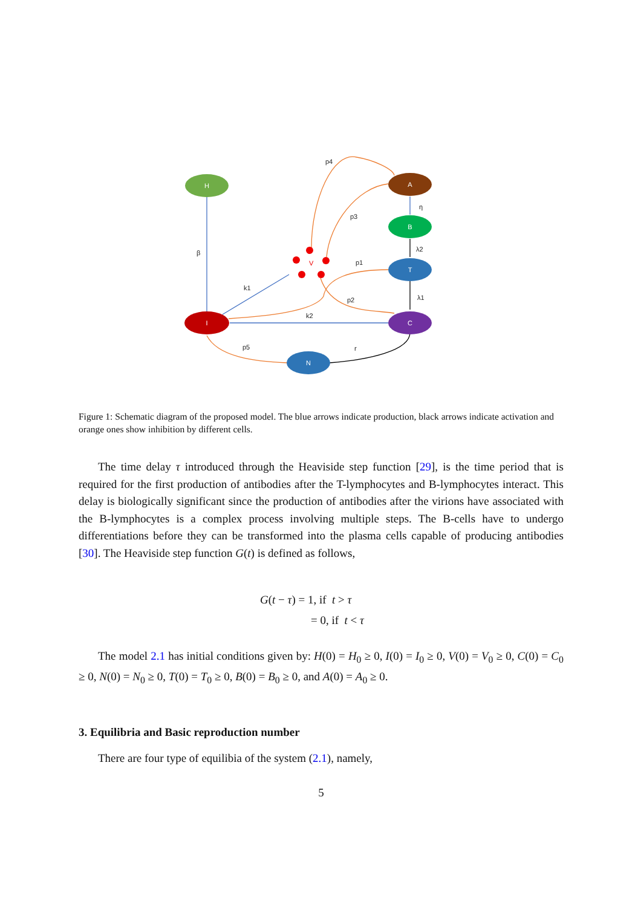H
A
B
T
C
I
N
V
p4
p3
p1
p2
p5
r
k1
k2
β
η
λ2
λ1
Figure 1: Schematic diagram of the proposed model. The blue arrows indicate production, black arrows indicate activation and orange ones show inhibition by different cells.
The time delay τ introduced through the Heaviside step function [29], is the time period that is required for the first production of antibodies after the T-lymphocytes and B-lymphocytes interact. This delay is biologically significant since the production of antibodies after the virions have associated with the B-lymphocytes is a complex process involving multiple steps. The B-cells have to undergo differentiations before they can be transformed into the plasma cells capable of producing antibodies [30]. The Heaviside step function G(t) is defined as follows,
G(t − τ) = 1, if t > τ
= 0, if t < τ
The model 2.1 has initial conditions given by: H(0) = H<sub>0</sub> ≥ 0, I(0) = I<sub>0</sub> ≥ 0, V(0) = V<sub>0</sub> ≥ 0, C(0) = C<sub>0</sub> ≥ 0, N(0) = N<sub>0</sub> ≥ 0, T(0) = T<sub>0</sub> ≥ 0, B(0) = B<sub>0</sub> ≥ 0, and A(0) = A<sub>0</sub> ≥ 0.
3. Equilibria and Basic reproduction number
There are four type of equilibia of the system (2.1), namely,
5